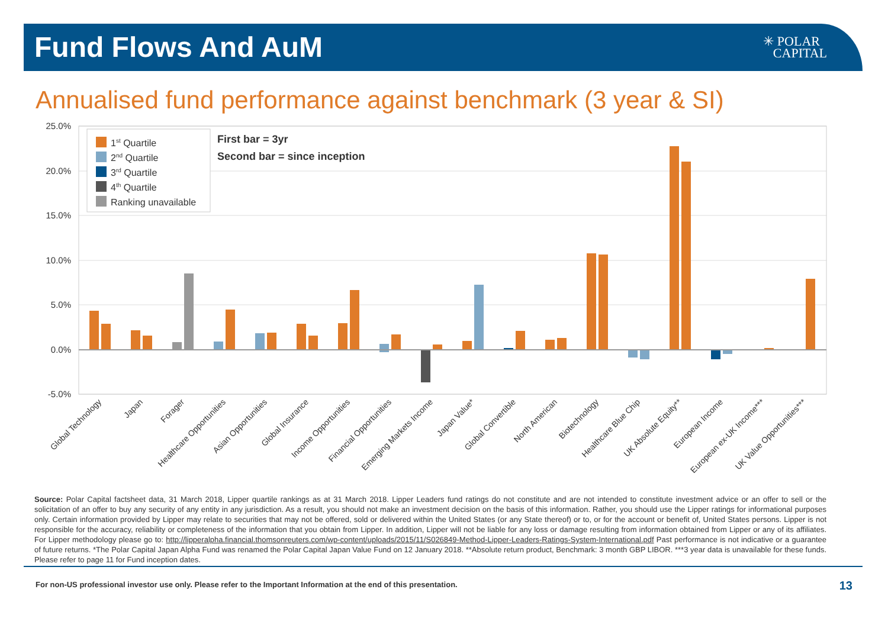Fund Flows And AuM
✳ POLAR
CAPITAL
Annualised fund performance against benchmark (3 year & SI)
25.0%
20.0%
15.0%
10.0%
5.0%
0.0%
-5.0%
1st Quartile
2nd Quartile
3rd Quartile
4th Quartile
Ranking unavailable
First bar = 3yr
Second bar = since inception
Global Technology
Japan
Forager
Healthcare Opportunities
Asian Opportunities
Global Insurance
Income Opportunities
Financial Opportunities
Emerging Markets Income
Japan Value*
Global Convertible
North American
Biotechnology
Healthcare Blue Chip
UK Absolute Equity**
European Income
European ex-UK Income***
UK Value Opportunities***
Source: Polar Capital factsheet data, 31 March 2018, Lipper quartile rankings as at 31 March 2018. Lipper Leaders fund ratings do not constitute and are not intended to constitute investment advice or an offer to sell or the solicitation of an offer to buy any security of any entity in any jurisdiction. As a result, you should not make an investment decision on the basis of this information. Rather, you should use the Lipper ratings for informational purposes only. Certain information provided by Lipper may relate to securities that may not be offered, sold or delivered within the United States (or any State thereof) or to, or for the account or benefit of, United States persons. Lipper is not responsible for the accuracy, reliability or completeness of the information that you obtain from Lipper. In addition, Lipper will not be liable for any loss or damage resulting from information obtained from Lipper or any of its affiliates. For Lipper methodology please go to: http://lipperalpha.financial.thomsonreuters.com/wp-content/uploads/2015/11/S026849-Method-Lipper-Leaders-Ratings-System-International.pdf Past performance is not indicative or a guarantee of future returns. *The Polar Capital Japan Alpha Fund was renamed the Polar Capital Japan Value Fund on 12 January 2018. **Absolute return product, Benchmark: 3 month GBP LIBOR. ***3 year data is unavailable for these funds. Please refer to page 11 for Fund inception dates.
For non-US professional investor use only. Please refer to the Important Information at the end of this presentation.
13